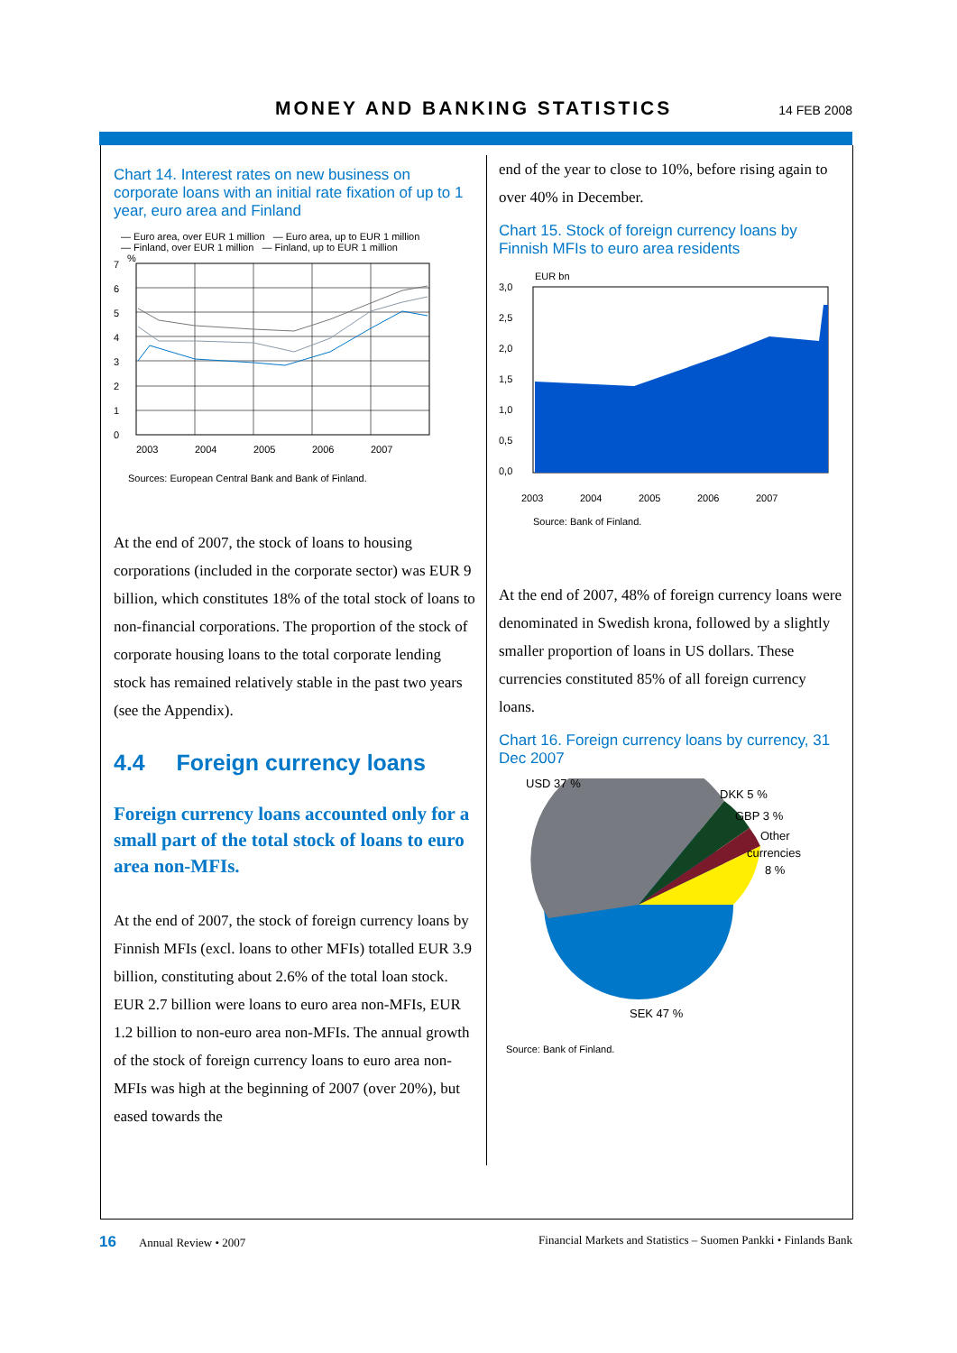MONEY AND BANKING STATISTICS
14 FEB 2008
Chart 14. Interest rates on new business on corporate loans with an initial rate fixation of up to 1 year, euro area and Finland
— Euro area, over EUR 1 million — Euro area, up to EUR 1 million
— Finland, over EUR 1 million — Finland, up to EUR 1 million
%
7
6
5
4
3
2
1
0
2003
2004
2005
2006
2007
Sources: European Central Bank and Bank of Finland.
At the end of 2007, the stock of loans to housing corporations (included in the corporate sector) was EUR 9 billion, which constitutes 18% of the total stock of loans to non-financial corporations. The proportion of the stock of corporate housing loans to the total corporate lending stock has remained relatively stable in the past two years (see the Appendix).
4.4 Foreign currency loans
Foreign currency loans accounted only for a small part of the total stock of loans to euro area non-MFIs.
At the end of 2007, the stock of foreign currency loans by Finnish MFIs (excl. loans to other MFIs) totalled EUR 3.9 billion, constituting about 2.6% of the total loan stock. EUR 2.7 billion were loans to euro area non-MFIs, EUR 1.2 billion to non-euro area non-MFIs. The annual growth of the stock of foreign currency loans to euro area non-MFIs was high at the beginning of 2007 (over 20%), but eased towards the
end of the year to close to 10%, before rising again to over 40% in December.
Chart 15. Stock of foreign currency loans by Finnish MFIs to euro area residents
EUR bn
3,0
2,5
2,0
1,5
1,0
0,5
0,0
2003
2004
2005
2006
2007
Source: Bank of Finland.
At the end of 2007, 48% of foreign currency loans were denominated in Swedish krona, followed by a slightly smaller proportion of loans in US dollars. These currencies constituted 85% of all foreign currency loans.
Chart 16. Foreign currency loans by currency, 31 Dec 2007
USD 37 %
DKK 5 %
GBP 3 %
Other
currencies
8 %
SEK 47 %
Source: Bank of Finland.
16 Annual Review • 2007 Financial Markets and Statistics – Suomen Pankki • Finlands Bank